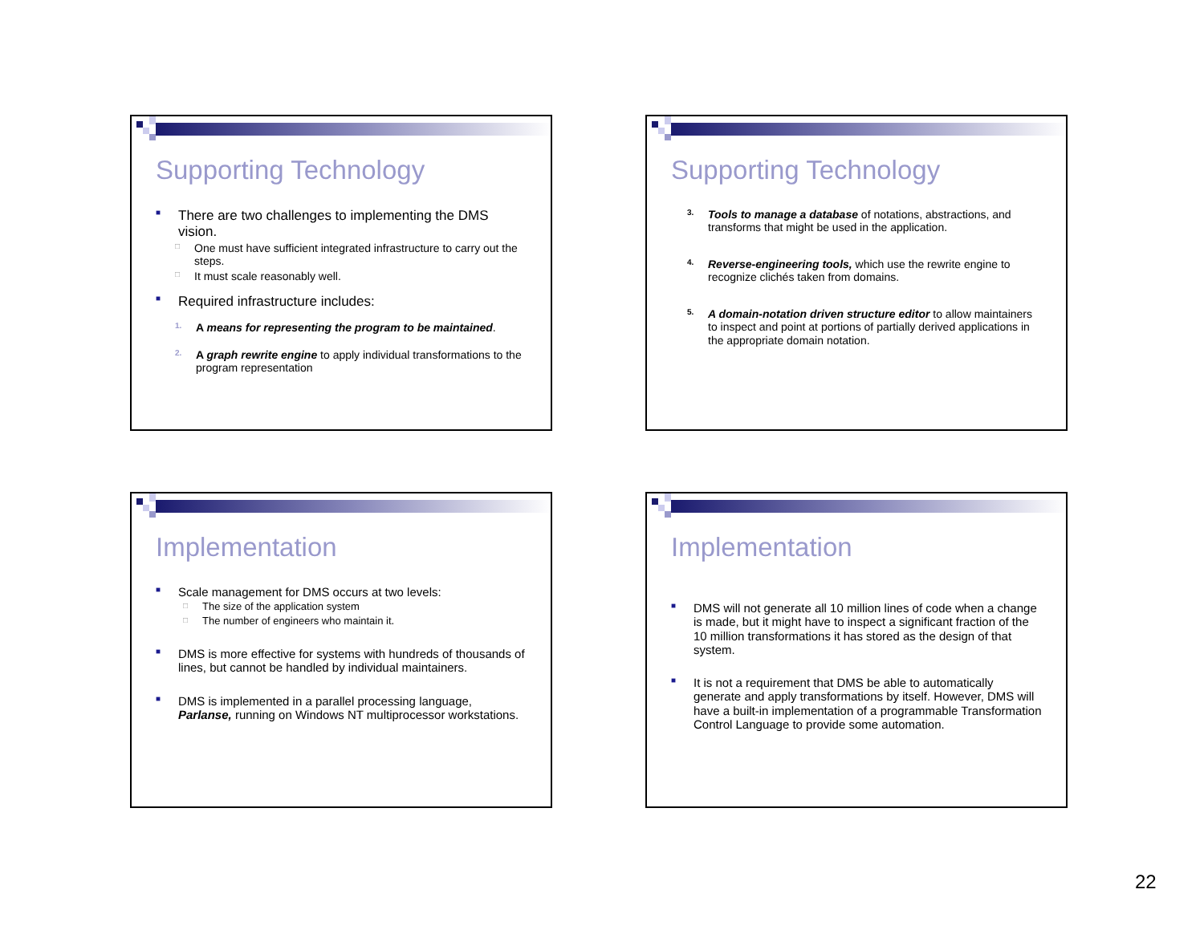Supporting Technology
■
There are two challenges to implementing the DMS vision.
□ One must have sufficient integrated infrastructure to carry out the steps.
□ It must scale reasonably well.
■
Required infrastructure includes:
1. A means for representing the program to be maintained.
2. A graph rewrite engine to apply individual transformations to the program representation
Supporting Technology
3. Tools to manage a database of notations, abstractions, and transforms that might be used in the application.
4. Reverse-engineering tools, which use the rewrite engine to recognize clichés taken from domains.
5. A domain-notation driven structure editor to allow maintainers to inspect and point at portions of partially derived applications in the appropriate domain notation.
Implementation
■
Scale management for DMS occurs at two levels:
□ The size of the application system
□ The number of engineers who maintain it.
■
DMS is more effective for systems with hundreds of thousands of lines, but cannot be handled by individual maintainers.
■
DMS is implemented in a parallel processing language, Parlanse, running on Windows NT multiprocessor workstations.
Implementation
■
DMS will not generate all 10 million lines of code when a change is made, but it might have to inspect a significant fraction of the 10 million transformations it has stored as the design of that system.
■
It is not a requirement that DMS be able to automatically generate and apply transformations by itself. However, DMS will have a built-in implementation of a programmable Transformation Control Language to provide some automation.
22